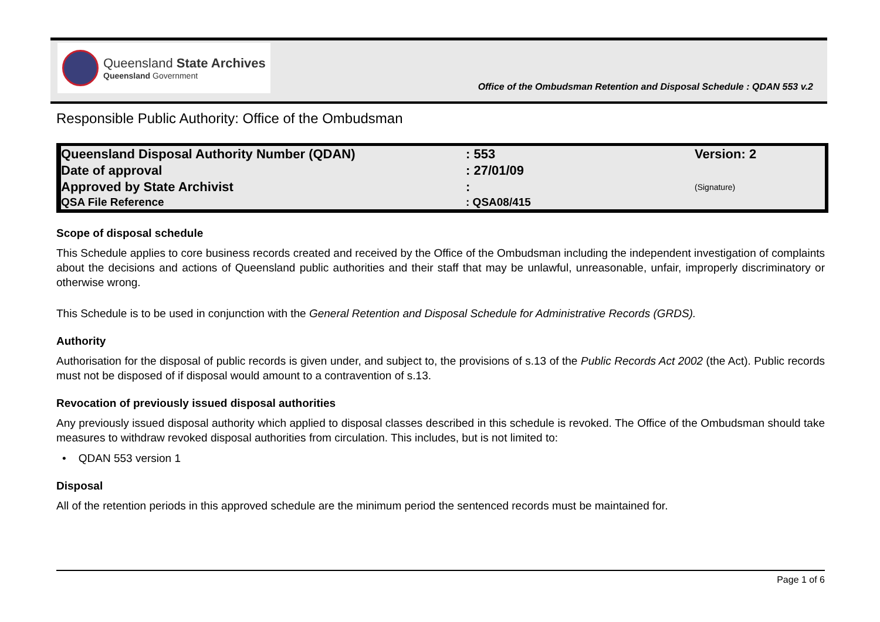Queensland State Archives
Queensland Government
Office of the Ombudsman Retention and Disposal Schedule : QDAN 553 v.2
Responsible Public Authority: Office of the Ombudsman
| Queensland Disposal Authority Number (QDAN) | : 553 | Version: 2 |
| Date of approval | : 27/01/09 | |
| Approved by State Archivist | : | (Signature) |
| QSA File Reference | : QSA08/415 | |
Scope of disposal schedule
This Schedule applies to core business records created and received by the Office of the Ombudsman including the independent investigation of complaints about the decisions and actions of Queensland public authorities and their staff that may be unlawful, unreasonable, unfair, improperly discriminatory or otherwise wrong.
This Schedule is to be used in conjunction with the General Retention and Disposal Schedule for Administrative Records (GRDS).
Authority
Authorisation for the disposal of public records is given under, and subject to, the provisions of s.13 of the Public Records Act 2002 (the Act). Public records must not be disposed of if disposal would amount to a contravention of s.13.
Revocation of previously issued disposal authorities
Any previously issued disposal authority which applied to disposal classes described in this schedule is revoked. The Office of the Ombudsman should take measures to withdraw revoked disposal authorities from circulation. This includes, but is not limited to:
• QDAN 553 version 1
Disposal
All of the retention periods in this approved schedule are the minimum period the sentenced records must be maintained for.
Page 1 of 6